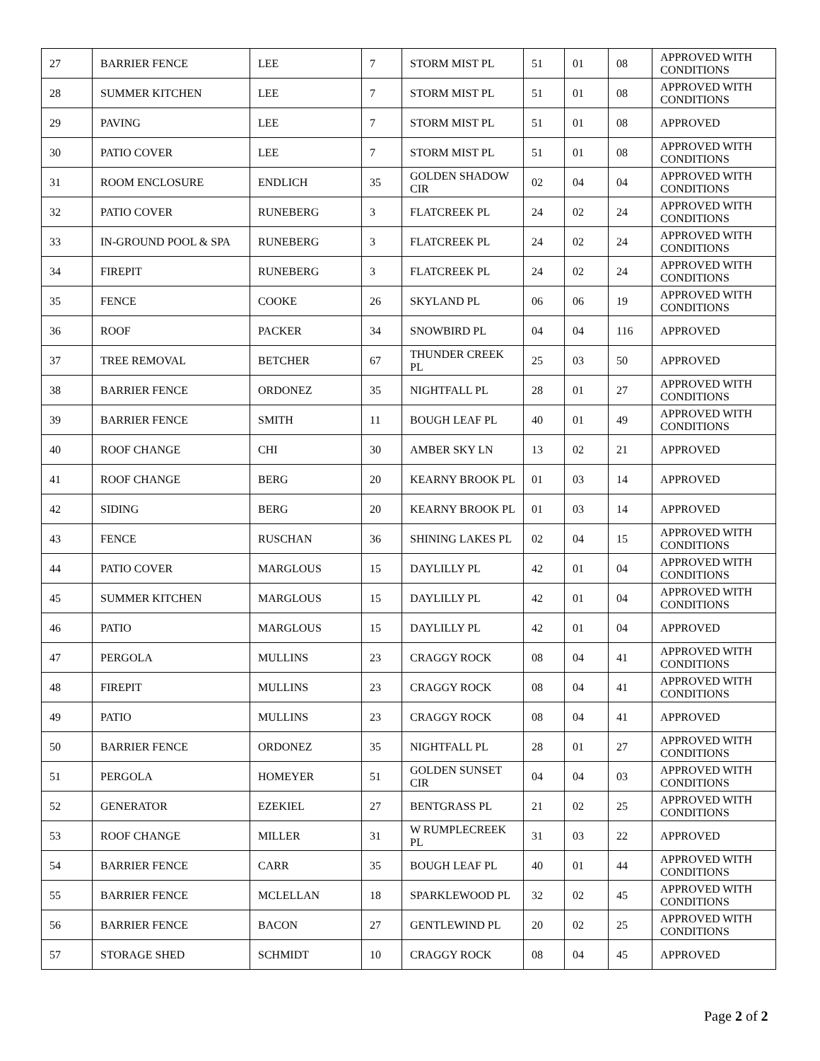| 27 | BARRIER FENCE | LEE | 7 | STORM MIST PL | 51 | 01 | 08 | APPROVED WITH CONDITIONS |
| 28 | SUMMER KITCHEN | LEE | 7 | STORM MIST PL | 51 | 01 | 08 | APPROVED WITH CONDITIONS |
| 29 | PAVING | LEE | 7 | STORM MIST PL | 51 | 01 | 08 | APPROVED |
| 30 | PATIO COVER | LEE | 7 | STORM MIST PL | 51 | 01 | 08 | APPROVED WITH CONDITIONS |
| 31 | ROOM ENCLOSURE | ENDLICH | 35 | GOLDEN SHADOW CIR | 02 | 04 | 04 | APPROVED WITH CONDITIONS |
| 32 | PATIO COVER | RUNEBERG | 3 | FLATCREEK PL | 24 | 02 | 24 | APPROVED WITH CONDITIONS |
| 33 | IN-GROUND POOL & SPA | RUNEBERG | 3 | FLATCREEK PL | 24 | 02 | 24 | APPROVED WITH CONDITIONS |
| 34 | FIREPIT | RUNEBERG | 3 | FLATCREEK PL | 24 | 02 | 24 | APPROVED WITH CONDITIONS |
| 35 | FENCE | COOKE | 26 | SKYLAND PL | 06 | 06 | 19 | APPROVED WITH CONDITIONS |
| 36 | ROOF | PACKER | 34 | SNOWBIRD PL | 04 | 04 | 116 | APPROVED |
| 37 | TREE REMOVAL | BETCHER | 67 | THUNDER CREEK PL | 25 | 03 | 50 | APPROVED |
| 38 | BARRIER FENCE | ORDONEZ | 35 | NIGHTFALL PL | 28 | 01 | 27 | APPROVED WITH CONDITIONS |
| 39 | BARRIER FENCE | SMITH | 11 | BOUGH LEAF PL | 40 | 01 | 49 | APPROVED WITH CONDITIONS |
| 40 | ROOF CHANGE | CHI | 30 | AMBER SKY LN | 13 | 02 | 21 | APPROVED |
| 41 | ROOF CHANGE | BERG | 20 | KEARNY BROOK PL | 01 | 03 | 14 | APPROVED |
| 42 | SIDING | BERG | 20 | KEARNY BROOK PL | 01 | 03 | 14 | APPROVED |
| 43 | FENCE | RUSCHAN | 36 | SHINING LAKES PL | 02 | 04 | 15 | APPROVED WITH CONDITIONS |
| 44 | PATIO COVER | MARGLOUS | 15 | DAYLILLY PL | 42 | 01 | 04 | APPROVED WITH CONDITIONS |
| 45 | SUMMER KITCHEN | MARGLOUS | 15 | DAYLILLY PL | 42 | 01 | 04 | APPROVED WITH CONDITIONS |
| 46 | PATIO | MARGLOUS | 15 | DAYLILLY PL | 42 | 01 | 04 | APPROVED |
| 47 | PERGOLA | MULLINS | 23 | CRAGGY ROCK | 08 | 04 | 41 | APPROVED WITH CONDITIONS |
| 48 | FIREPIT | MULLINS | 23 | CRAGGY ROCK | 08 | 04 | 41 | APPROVED WITH CONDITIONS |
| 49 | PATIO | MULLINS | 23 | CRAGGY ROCK | 08 | 04 | 41 | APPROVED |
| 50 | BARRIER FENCE | ORDONEZ | 35 | NIGHTFALL PL | 28 | 01 | 27 | APPROVED WITH CONDITIONS |
| 51 | PERGOLA | HOMEYER | 51 | GOLDEN SUNSET CIR | 04 | 04 | 03 | APPROVED WITH CONDITIONS |
| 52 | GENERATOR | EZEKIEL | 27 | BENTGRASS PL | 21 | 02 | 25 | APPROVED WITH CONDITIONS |
| 53 | ROOF CHANGE | MILLER | 31 | W RUMPLECREEK PL | 31 | 03 | 22 | APPROVED |
| 54 | BARRIER FENCE | CARR | 35 | BOUGH LEAF PL | 40 | 01 | 44 | APPROVED WITH CONDITIONS |
| 55 | BARRIER FENCE | MCLELLAN | 18 | SPARKLEWOOD PL | 32 | 02 | 45 | APPROVED WITH CONDITIONS |
| 56 | BARRIER FENCE | BACON | 27 | GENTLEWIND PL | 20 | 02 | 25 | APPROVED WITH CONDITIONS |
| 57 | STORAGE SHED | SCHMIDT | 10 | CRAGGY ROCK | 08 | 04 | 45 | APPROVED |
Page 2 of 2